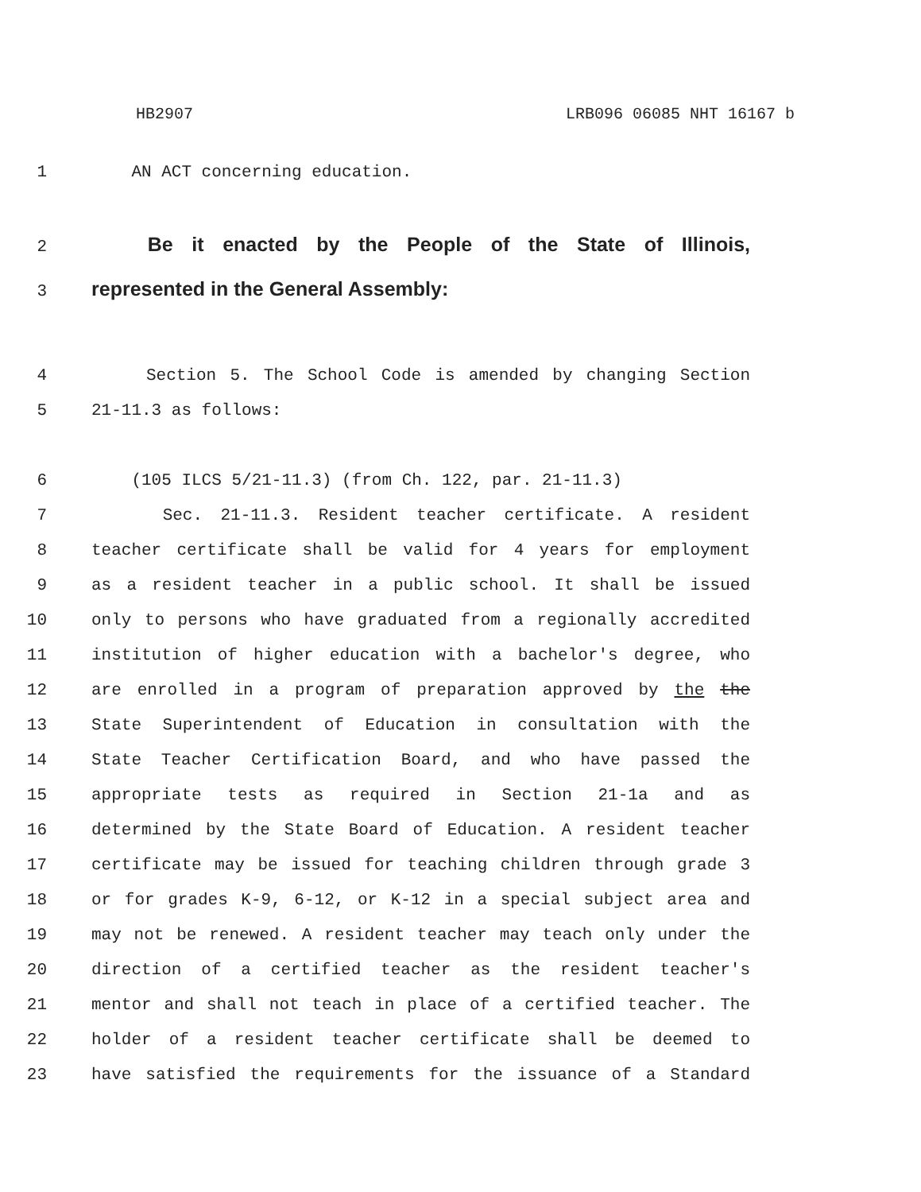HB2907 LRB096 06085 NHT 16167 b
1 AN ACT concerning education.
2 Be it enacted by the People of the State of Illinois,
3 represented in the General Assembly:
4 Section 5. The School Code is amended by changing Section
5 21-11.3 as follows:
6 (105 ILCS 5/21-11.3) (from Ch. 122, par. 21-11.3)
7 Sec. 21-11.3. Resident teacher certificate. A resident
8 teacher certificate shall be valid for 4 years for employment
9 as a resident teacher in a public school. It shall be issued
10 only to persons who have graduated from a regionally accredited
11 institution of higher education with a bachelor's degree, who
12 are enrolled in a program of preparation approved by the the
13 State Superintendent of Education in consultation with the
14 State Teacher Certification Board, and who have passed the
15 appropriate tests as required in Section 21-1a and as
16 determined by the State Board of Education. A resident teacher
17 certificate may be issued for teaching children through grade 3
18 or for grades K-9, 6-12, or K-12 in a special subject area and
19 may not be renewed. A resident teacher may teach only under the
20 direction of a certified teacher as the resident teacher's
21 mentor and shall not teach in place of a certified teacher. The
22 holder of a resident teacher certificate shall be deemed to
23 have satisfied the requirements for the issuance of a Standard